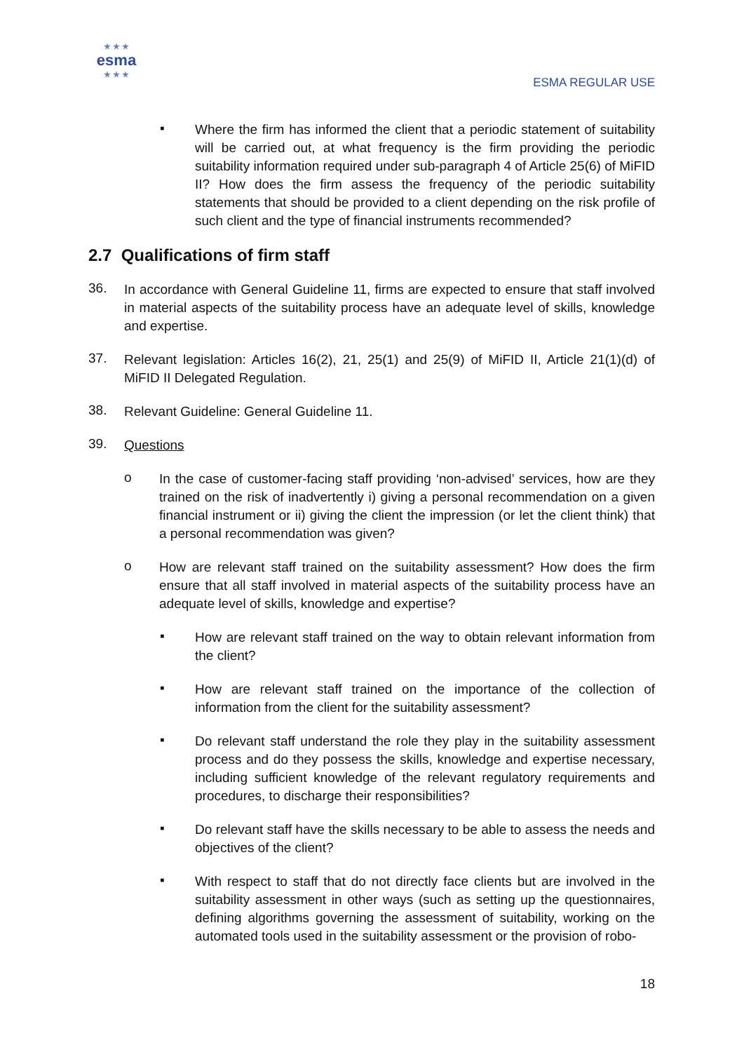★ ★ ★
esma
★ ★ ★
ESMA REGULAR USE
▪
Where the firm has informed the client that a periodic statement of suitability will be carried out, at what frequency is the firm providing the periodic suitability information required under sub-paragraph 4 of Article 25(6) of MiFID II? How does the firm assess the frequency of the periodic suitability statements that should be provided to a client depending on the risk profile of such client and the type of financial instruments recommended?
2.7 Qualifications of firm staff
36.
In accordance with General Guideline 11, firms are expected to ensure that staff involved in material aspects of the suitability process have an adequate level of skills, knowledge and expertise.
37.
Relevant legislation: Articles 16(2), 21, 25(1) and 25(9) of MiFID II, Article 21(1)(d) of MiFID II Delegated Regulation.
38.
Relevant Guideline: General Guideline 11.
39.
Questions
o
In the case of customer-facing staff providing ‘non-advised’ services, how are they trained on the risk of inadvertently i) giving a personal recommendation on a given financial instrument or ii) giving the client the impression (or let the client think) that a personal recommendation was given?
o
How are relevant staff trained on the suitability assessment? How does the firm ensure that all staff involved in material aspects of the suitability process have an adequate level of skills, knowledge and expertise?
▪
How are relevant staff trained on the way to obtain relevant information from the client?
▪
How are relevant staff trained on the importance of the collection of information from the client for the suitability assessment?
▪
Do relevant staff understand the role they play in the suitability assessment process and do they possess the skills, knowledge and expertise necessary, including sufficient knowledge of the relevant regulatory requirements and procedures, to discharge their responsibilities?
▪
Do relevant staff have the skills necessary to be able to assess the needs and objectives of the client?
▪
With respect to staff that do not directly face clients but are involved in the suitability assessment in other ways (such as setting up the questionnaires, defining algorithms governing the assessment of suitability, working on the automated tools used in the suitability assessment or the provision of robo-
18